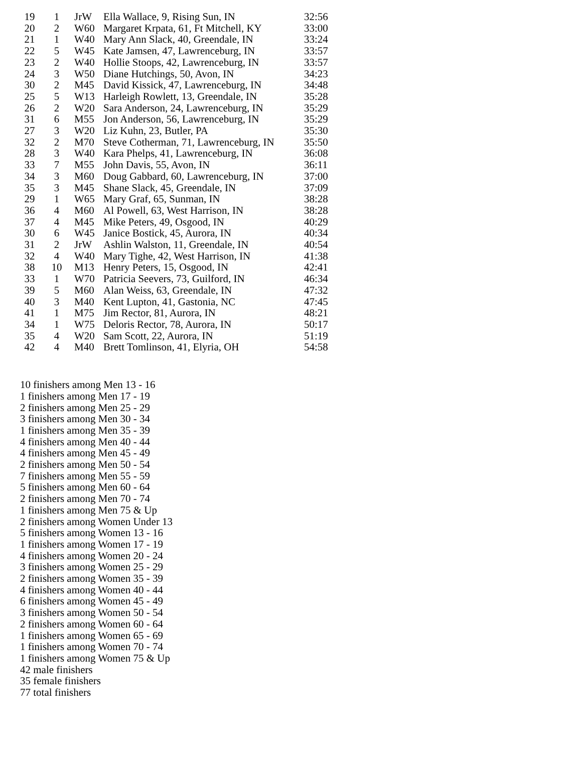| 19 | 1 | JrW | Ella Wallace, 9, Rising Sun, IN | 32:56 |
| 20 | 2 | W60 | Margaret Krpata, 61, Ft Mitchell, KY | 33:00 |
| 21 | 1 | W40 | Mary Ann Slack, 40, Greendale, IN | 33:24 |
| 22 | 5 | W45 | Kate Jamsen, 47, Lawrenceburg, IN | 33:57 |
| 23 | 2 | W40 | Hollie Stoops, 42, Lawrenceburg, IN | 33:57 |
| 24 | 3 | W50 | Diane Hutchings, 50, Avon, IN | 34:23 |
| 30 | 2 | M45 | David Kissick, 47, Lawrenceburg, IN | 34:48 |
| 25 | 5 | W13 | Harleigh Rowlett, 13, Greendale, IN | 35:28 |
| 26 | 2 | W20 | Sara Anderson, 24, Lawrenceburg, IN | 35:29 |
| 31 | 6 | M55 | Jon Anderson, 56, Lawrenceburg, IN | 35:29 |
| 27 | 3 | W20 | Liz Kuhn, 23, Butler, PA | 35:30 |
| 32 | 2 | M70 | Steve Cotherman, 71, Lawrenceburg, IN | 35:50 |
| 28 | 3 | W40 | Kara Phelps, 41, Lawrenceburg, IN | 36:08 |
| 33 | 7 | M55 | John Davis, 55, Avon, IN | 36:11 |
| 34 | 3 | M60 | Doug Gabbard, 60, Lawrenceburg, IN | 37:00 |
| 35 | 3 | M45 | Shane Slack, 45, Greendale, IN | 37:09 |
| 29 | 1 | W65 | Mary Graf, 65, Sunman, IN | 38:28 |
| 36 | 4 | M60 | Al Powell, 63, West Harrison, IN | 38:28 |
| 37 | 4 | M45 | Mike Peters, 49, Osgood, IN | 40:29 |
| 30 | 6 | W45 | Janice Bostick, 45, Aurora, IN | 40:34 |
| 31 | 2 | JrW | Ashlin Walston, 11, Greendale, IN | 40:54 |
| 32 | 4 | W40 | Mary Tighe, 42, West Harrison, IN | 41:38 |
| 38 | 10 | M13 | Henry Peters, 15, Osgood, IN | 42:41 |
| 33 | 1 | W70 | Patricia Seevers, 73, Guilford, IN | 46:34 |
| 39 | 5 | M60 | Alan Weiss, 63, Greendale, IN | 47:32 |
| 40 | 3 | M40 | Kent Lupton, 41, Gastonia, NC | 47:45 |
| 41 | 1 | M75 | Jim Rector, 81, Aurora, IN | 48:21 |
| 34 | 1 | W75 | Deloris Rector, 78, Aurora, IN | 50:17 |
| 35 | 4 | W20 | Sam Scott, 22, Aurora, IN | 51:19 |
| 42 | 4 | M40 | Brett Tomlinson, 41, Elyria, OH | 54:58 |
10 finishers among Men 13 - 16
1 finishers among Men 17 - 19
2 finishers among Men 25 - 29
3 finishers among Men 30 - 34
1 finishers among Men 35 - 39
4 finishers among Men 40 - 44
4 finishers among Men 45 - 49
2 finishers among Men 50 - 54
7 finishers among Men 55 - 59
5 finishers among Men 60 - 64
2 finishers among Men 70 - 74
1 finishers among Men 75 & Up
2 finishers among Women Under 13
5 finishers among Women 13 - 16
1 finishers among Women 17 - 19
4 finishers among Women 20 - 24
3 finishers among Women 25 - 29
2 finishers among Women 35 - 39
4 finishers among Women 40 - 44
6 finishers among Women 45 - 49
3 finishers among Women 50 - 54
2 finishers among Women 60 - 64
1 finishers among Women 65 - 69
1 finishers among Women 70 - 74
1 finishers among Women 75 & Up
42 male finishers
35 female finishers
77 total finishers